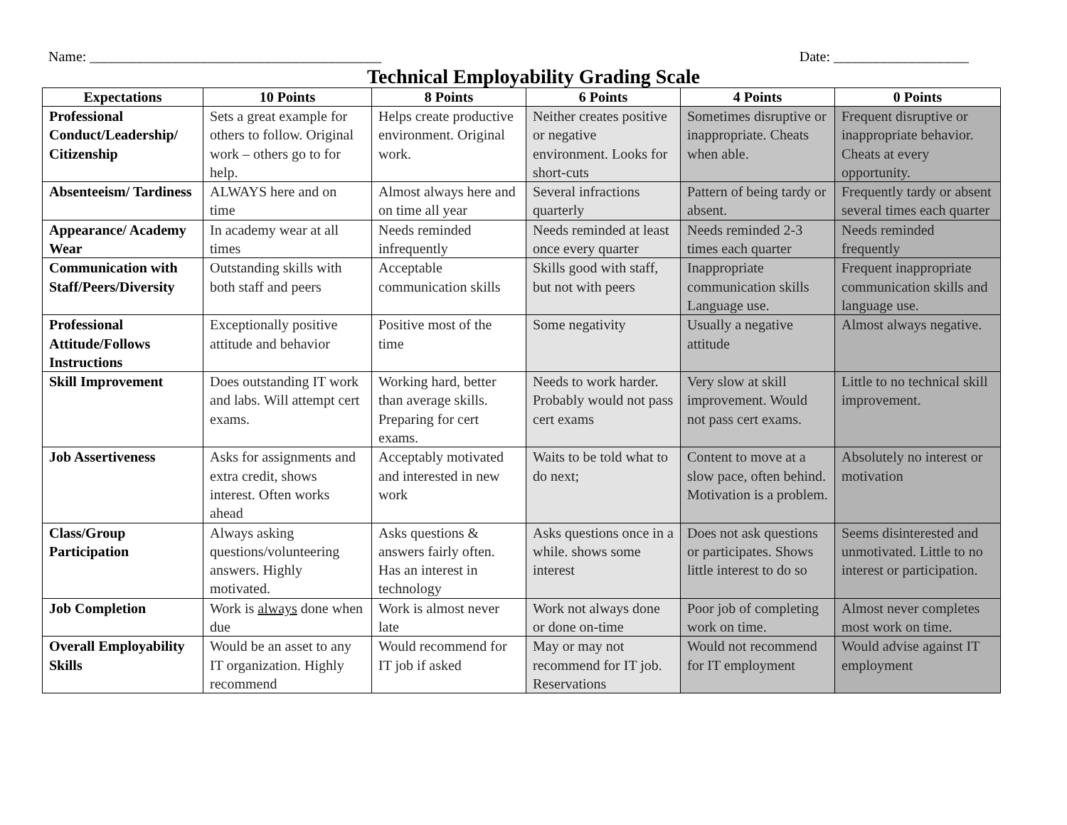Name: _________________________________________ Date: ___________________
Technical Employability Grading Scale
| Expectations | 10 Points | 8 Points | 6 Points | 4 Points | 0 Points |
| --- | --- | --- | --- | --- | --- |
| Professional Conduct/Leadership/ Citizenship | Sets a great example for others to follow. Original work – others go to for help. | Helps create productive environment. Original work. | Neither creates positive or negative environment. Looks for short-cuts | Sometimes disruptive or inappropriate. Cheats when able. | Frequent disruptive or inappropriate behavior. Cheats at every opportunity. |
| Absenteeism/ Tardiness | ALWAYS here and on time | Almost always here and on time all year | Several infractions quarterly | Pattern of being tardy or absent. | Frequently tardy or absent several times each quarter |
| Appearance/ Academy Wear | In academy wear at all times | Needs reminded infrequently | Needs reminded at least once every quarter | Needs reminded 2-3 times each quarter | Needs reminded frequently |
| Communication with Staff/Peers/Diversity | Outstanding skills with both staff and peers | Acceptable communication skills | Skills good with staff, but not with peers | Inappropriate communication skills Language use. | Frequent inappropriate communication skills and language use. |
| Professional Attitude/Follows Instructions | Exceptionally positive attitude and behavior | Positive most of the time | Some negativity | Usually a negative attitude | Almost always negative. |
| Skill Improvement | Does outstanding IT work and labs. Will attempt cert exams. | Working hard, better than average skills. Preparing for cert exams. | Needs to work harder. Probably would not pass cert exams | Very slow at skill improvement. Would not pass cert exams. | Little to no technical skill improvement. |
| Job Assertiveness | Asks for assignments and extra credit, shows interest. Often works ahead | Acceptably motivated and interested in new work | Waits to be told what to do next; | Content to move at a slow pace, often behind. Motivation is a problem. | Absolutely no interest or motivation |
| Class/Group Participation | Always asking questions/volunteering answers. Highly motivated. | Asks questions & answers fairly often. Has an interest in technology | Asks questions once in a while. shows some interest | Does not ask questions or participates. Shows little interest to do so | Seems disinterested and unmotivated. Little to no interest or participation. |
| Job Completion | Work is always done when due | Work is almost never late | Work not always done or done on-time | Poor job of completing work on time. | Almost never completes most work on time. |
| Overall Employability Skills | Would be an asset to any IT organization. Highly recommend | Would recommend for IT job if asked | May or may not recommend for IT job. Reservations | Would not recommend for IT employment | Would advise against IT employment |